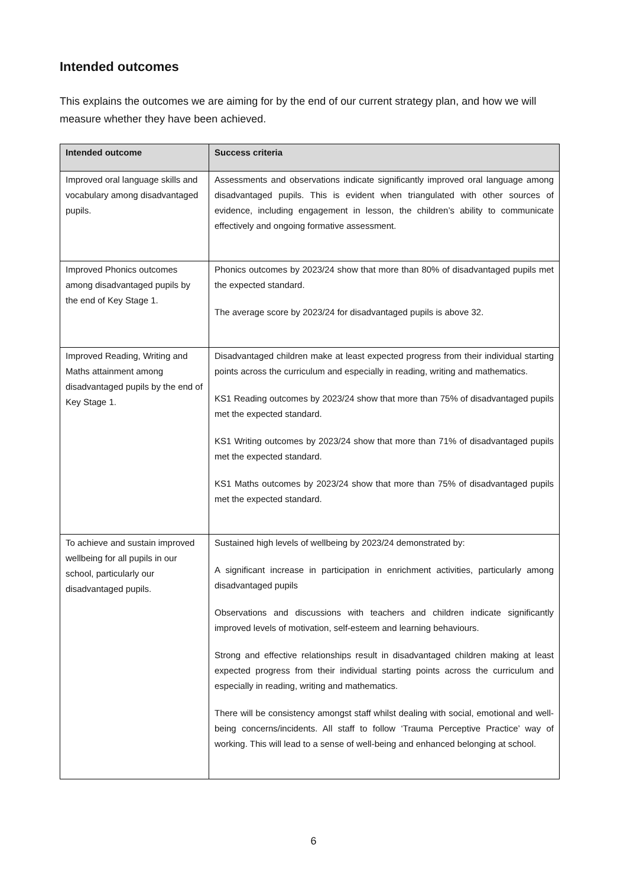Intended outcomes
This explains the outcomes we are aiming for by the end of our current strategy plan, and how we will measure whether they have been achieved.
| Intended outcome | Success criteria |
| --- | --- |
| Improved oral language skills and vocabulary among disadvantaged pupils. | Assessments and observations indicate significantly improved oral language among disadvantaged pupils. This is evident when triangulated with other sources of evidence, including engagement in lesson, the children’s ability to communicate effectively and ongoing formative assessment. |
| Improved Phonics outcomes among disadvantaged pupils by the end of Key Stage 1. | Phonics outcomes by 2023/24 show that more than 80% of disadvantaged pupils met the expected standard. The average score by 2023/24 for disadvantaged pupils is above 32. |
| Improved Reading, Writing and Maths attainment among disadvantaged pupils by the end of Key Stage 1. | Disadvantaged children make at least expected progress from their individual starting points across the curriculum and especially in reading, writing and mathematics. KS1 Reading outcomes by 2023/24 show that more than 75% of disadvantaged pupils met the expected standard. KS1 Writing outcomes by 2023/24 show that more than 71% of disadvantaged pupils met the expected standard. KS1 Maths outcomes by 2023/24 show that more than 75% of disadvantaged pupils met the expected standard. |
| To achieve and sustain improved wellbeing for all pupils in our school, particularly our disadvantaged pupils. | Sustained high levels of wellbeing by 2023/24 demonstrated by: A significant increase in participation in enrichment activities, particularly among disadvantaged pupils Observations and discussions with teachers and children indicate significantly improved levels of motivation, self-esteem and learning behaviours. Strong and effective relationships result in disadvantaged children making at least expected progress from their individual starting points across the curriculum and especially in reading, writing and mathematics. There will be consistency amongst staff whilst dealing with social, emotional and well-being concerns/incidents. All staff to follow ‘Trauma Perceptive Practice’ way of working. This will lead to a sense of well-being and enhanced belonging at school. |
6